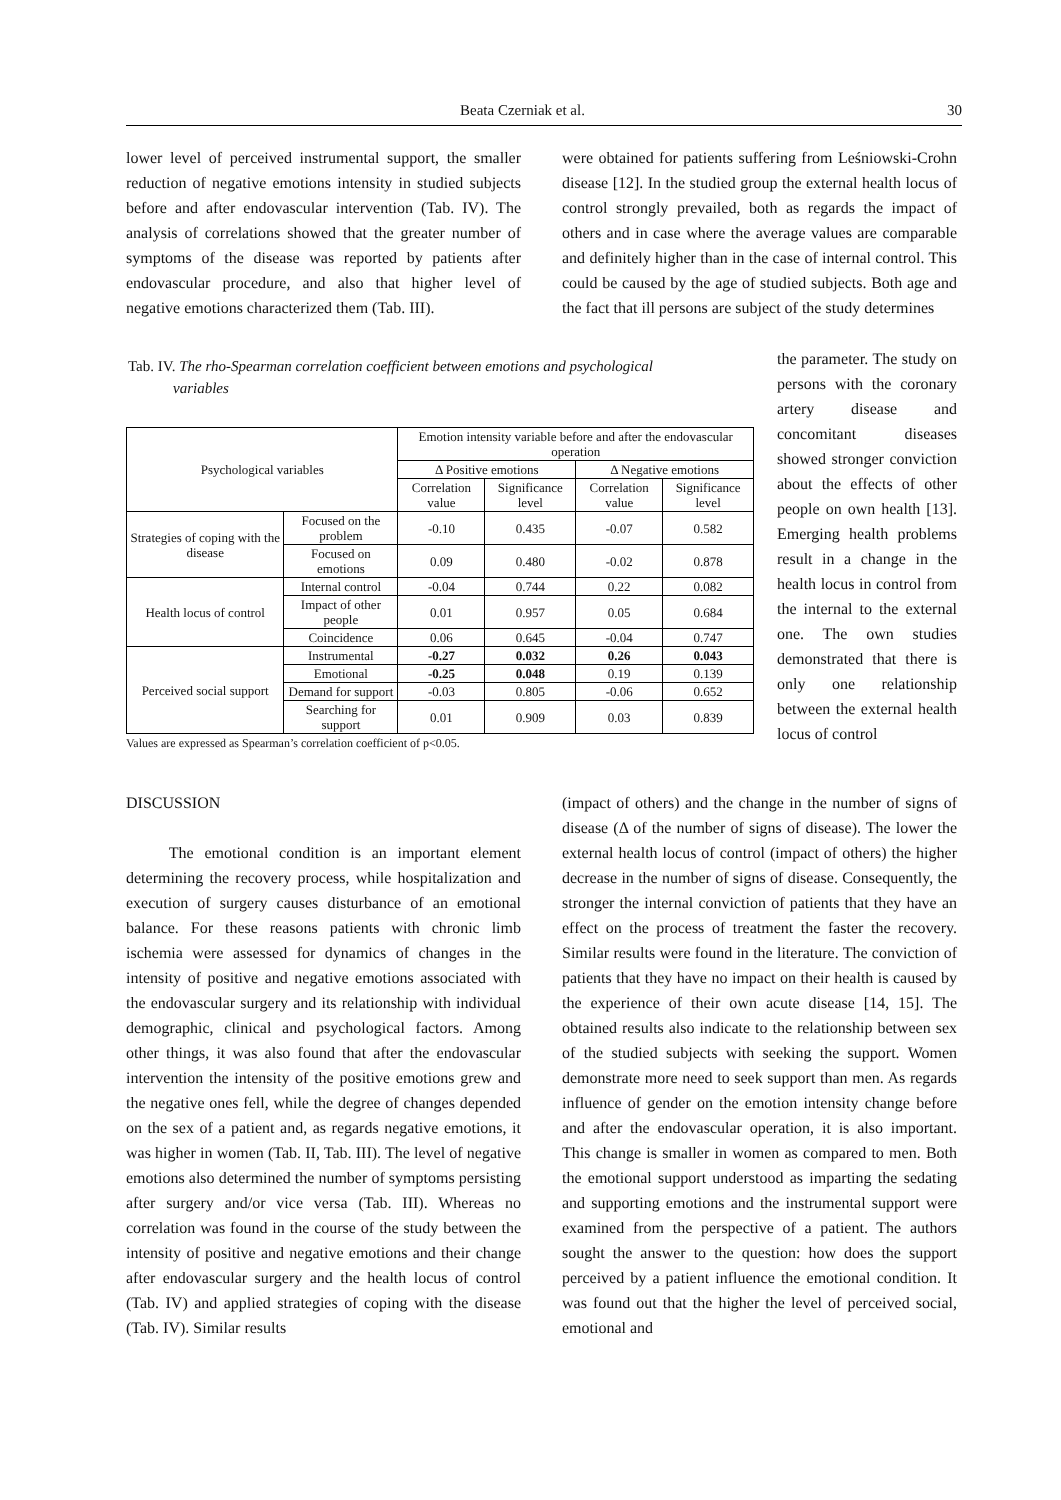Beata Czerniak et al. 30
lower level of perceived instrumental support, the smaller reduction of negative emotions intensity in studied subjects before and after endovascular intervention (Tab. IV). The analysis of correlations showed that the greater number of symptoms of the disease was reported by patients after endovascular procedure, and also that higher level of negative emotions characterized them (Tab. III).
were obtained for patients suffering from Leśniowski-Crohn disease [12]. In the studied group the external health locus of control strongly prevailed, both as regards the impact of others and in case where the average values are comparable and definitely higher than in the case of internal control. This could be caused by the age of studied subjects. Both age and the fact that ill persons are subject of the study determines
the parameter. The study on persons with the coronary artery disease and concomitant diseases showed stronger conviction about the effects of other people on own health [13]. Emerging health problems result in a change in the health locus in control from the internal to the external one. The own studies demonstrated that there is only one relationship between the external health locus of control
Tab. IV. The rho-Spearman correlation coefficient between emotions and psychological
variables
| Psychological variables | | Emotion intensity variable before and after the endovascular operation | | | |
| --- | --- | --- | --- | --- | --- |
| | | Δ Positive emotions | | Δ Negative emotions | |
| | | Correlation value | Significance level | Correlation value | Significance level |
| Strategies of coping with the disease | Focused on the problem | -0.10 | 0.435 | -0.07 | 0.582 |
| | Focused on emotions | 0.09 | 0.480 | -0.02 | 0.878 |
| Health locus of control | Internal control | -0.04 | 0.744 | 0.22 | 0.082 |
| | Impact of other people | 0.01 | 0.957 | 0.05 | 0.684 |
| | Coincidence | 0.06 | 0.645 | -0.04 | 0.747 |
| Perceived social support | Instrumental | -0.27 | 0.032 | 0.26 | 0.043 |
| | Emotional | -0.25 | 0.048 | 0.19 | 0.139 |
| | Demand for support | -0.03 | 0.805 | -0.06 | 0.652 |
| | Searching for support | 0.01 | 0.909 | 0.03 | 0.839 |
Values are expressed as Spearman’s correlation coefficient of p<0.05.
DISCUSSION
The emotional condition is an important element determining the recovery process, while hospitalization and execution of surgery causes disturbance of an emotional balance. For these reasons patients with chronic limb ischemia were assessed for dynamics of changes in the intensity of positive and negative emotions associated with the endovascular surgery and its relationship with individual demographic, clinical and psychological factors. Among other things, it was also found that after the endovascular intervention the intensity of the positive emotions grew and the negative ones fell, while the degree of changes depended on the sex of a patient and, as regards negative emotions, it was higher in women (Tab. II, Tab. III). The level of negative emotions also determined the number of symptoms persisting after surgery and/or vice versa (Tab. III). Whereas no correlation was found in the course of the study between the intensity of positive and negative emotions and their change after endovascular surgery and the health locus of control (Tab. IV) and applied strategies of coping with the disease (Tab. IV). Similar results
(impact of others) and the change in the number of signs of disease (Δ of the number of signs of disease). The lower the external health locus of control (impact of others) the higher decrease in the number of signs of disease. Consequently, the stronger the internal conviction of patients that they have an effect on the process of treatment the faster the recovery. Similar results were found in the literature. The conviction of patients that they have no impact on their health is caused by the experience of their own acute disease [14, 15]. The obtained results also indicate to the relationship between sex of the studied subjects with seeking the support. Women demonstrate more need to seek support than men. As regards influence of gender on the emotion intensity change before and after the endovascular operation, it is also important. This change is smaller in women as compared to men. Both the emotional support understood as imparting the sedating and supporting emotions and the instrumental support were examined from the perspective of a patient. The authors sought the answer to the question: how does the support perceived by a patient influence the emotional condition. It was found out that the higher the level of perceived social, emotional and